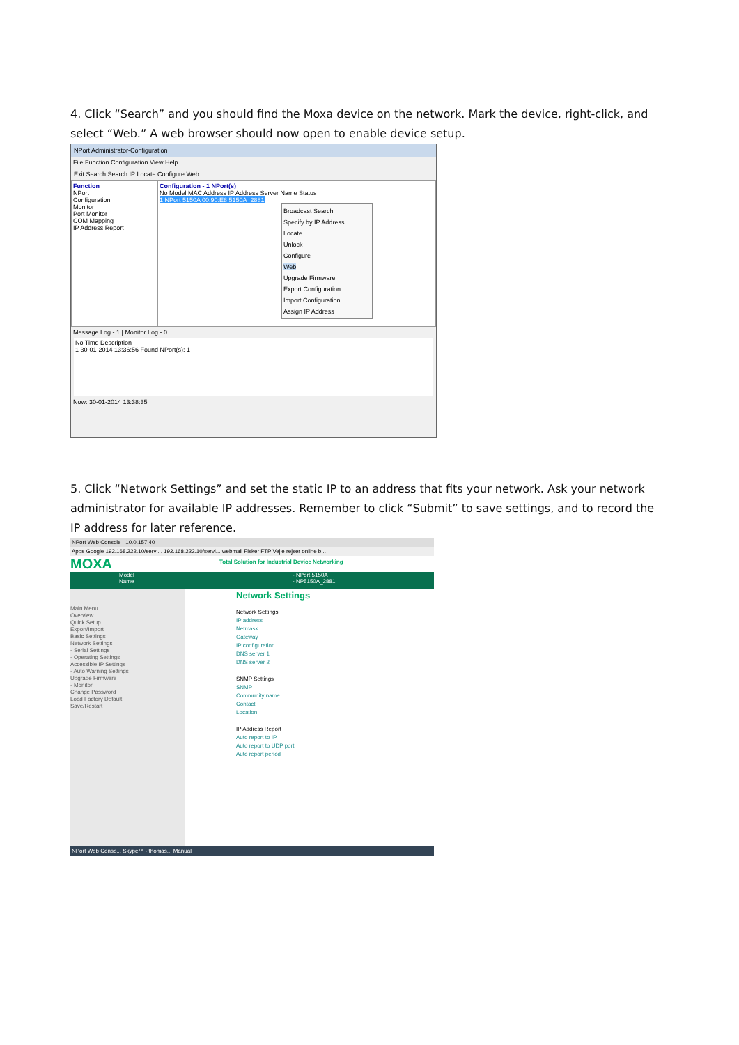4. Click “Search” and you should find the Moxa device on the network. Mark the device, right-click, and select “Web.” A web browser should now open to enable device setup.
NPort Administrator-Configuration
File Function Configuration View Help
Exit Search Search IP Locate Configure Web
Function
NPort
Configuration
Monitor
Port Monitor
COM Mapping
IP Address Report
Configuration - 1 NPort(s)
No Model MAC Address IP Address Server Name Status
1 NPort 5150A 00:90:E8 5150A_2881
Broadcast Search
Specify by IP Address
Locate
Unlock
Configure
Web
Upgrade Firmware
Export Configuration
Import Configuration
Assign IP Address
Message Log - 1 | Monitor Log - 0
No Time Description
1 30-01-2014 13:36:56 Found NPort(s): 1
Now: 30-01-2014 13:38:35
5. Click “Network Settings” and set the static IP to an address that fits your network. Ask your network administrator for available IP addresses. Remember to click “Submit” to save settings, and to record the IP address for later reference.
NPort Web Console 10.0.157.40
Apps Google 192.168.222.10/servi... 192.168.222.10/servi... webmail Fisker FTP Vejle rejser online b...
MOXA
Total Solution for Industrial Device Networking
Model
Name
- NPort 5150A
- NP5150A_2881
Main Menu
Overview
Quick Setup
Export/Import
Basic Settings
Network Settings
- Serial Settings
- Operating Settings
Accessible IP Settings
- Auto Warning Settings
Upgrade Firmware
- Monitor
Change Password
Load Factory Default
Save/Restart
Network Settings
Network Settings
IP address
Netmask
Gateway
IP configuration
DNS server 1
DNS server 2
SNMP Settings
SNMP
Community name
Contact
Location
IP Address Report
Auto report to IP
Auto report to UDP port
Auto report period
NPort Web Conso... Skype™ - thomas... Manual